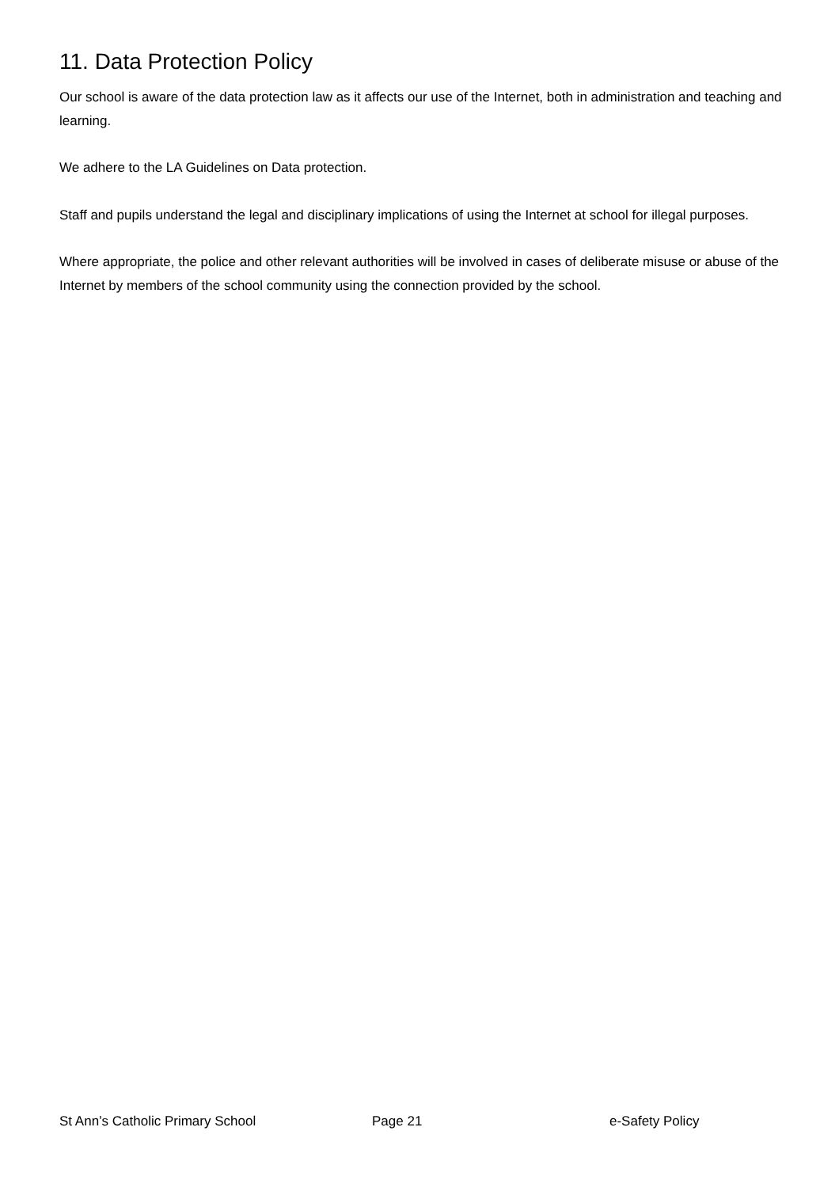11. Data Protection Policy
Our school is aware of the data protection law as it affects our use of the Internet, both in administration and teaching and learning.
We adhere to the LA Guidelines on Data protection.
Staff and pupils understand the legal and disciplinary implications of using the Internet at school for illegal purposes.
Where appropriate, the police and other relevant authorities will be involved in cases of deliberate misuse or abuse of the Internet by members of the school community using the connection provided by the school.
St Ann’s Catholic Primary School Page 21 e-Safety Policy